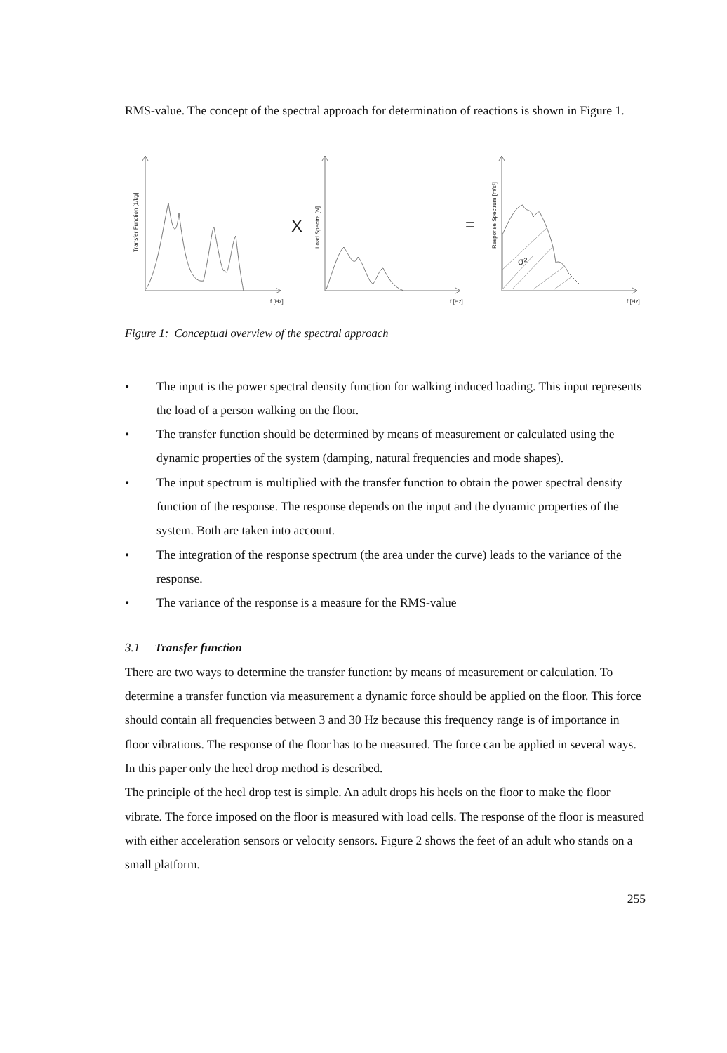RMS-value. The concept of the spectral approach for determination of reactions is shown in Figure 1.
Transfer Function [1/kg]
Load Spectra [N]
Response Spectrum [m/s²]
X
=
σ²
f [Hz]
f [Hz]
f [Hz]
Figure 1: Conceptual overview of the spectral approach
• The input is the power spectral density function for walking induced loading. This input represents the load of a person walking on the floor.
• The transfer function should be determined by means of measurement or calculated using the dynamic properties of the system (damping, natural frequencies and mode shapes).
• The input spectrum is multiplied with the transfer function to obtain the power spectral density function of the response. The response depends on the input and the dynamic properties of the system. Both are taken into account.
• The integration of the response spectrum (the area under the curve) leads to the variance of the response.
• The variance of the response is a measure for the RMS-value
3.1 Transfer function
There are two ways to determine the transfer function: by means of measurement or calculation. To determine a transfer function via measurement a dynamic force should be applied on the floor. This force should contain all frequencies between 3 and 30 Hz because this frequency range is of importance in floor vibrations. The response of the floor has to be measured. The force can be applied in several ways. In this paper only the heel drop method is described.
The principle of the heel drop test is simple. An adult drops his heels on the floor to make the floor vibrate. The force imposed on the floor is measured with load cells. The response of the floor is measured with either acceleration sensors or velocity sensors. Figure 2 shows the feet of an adult who stands on a small platform.
255